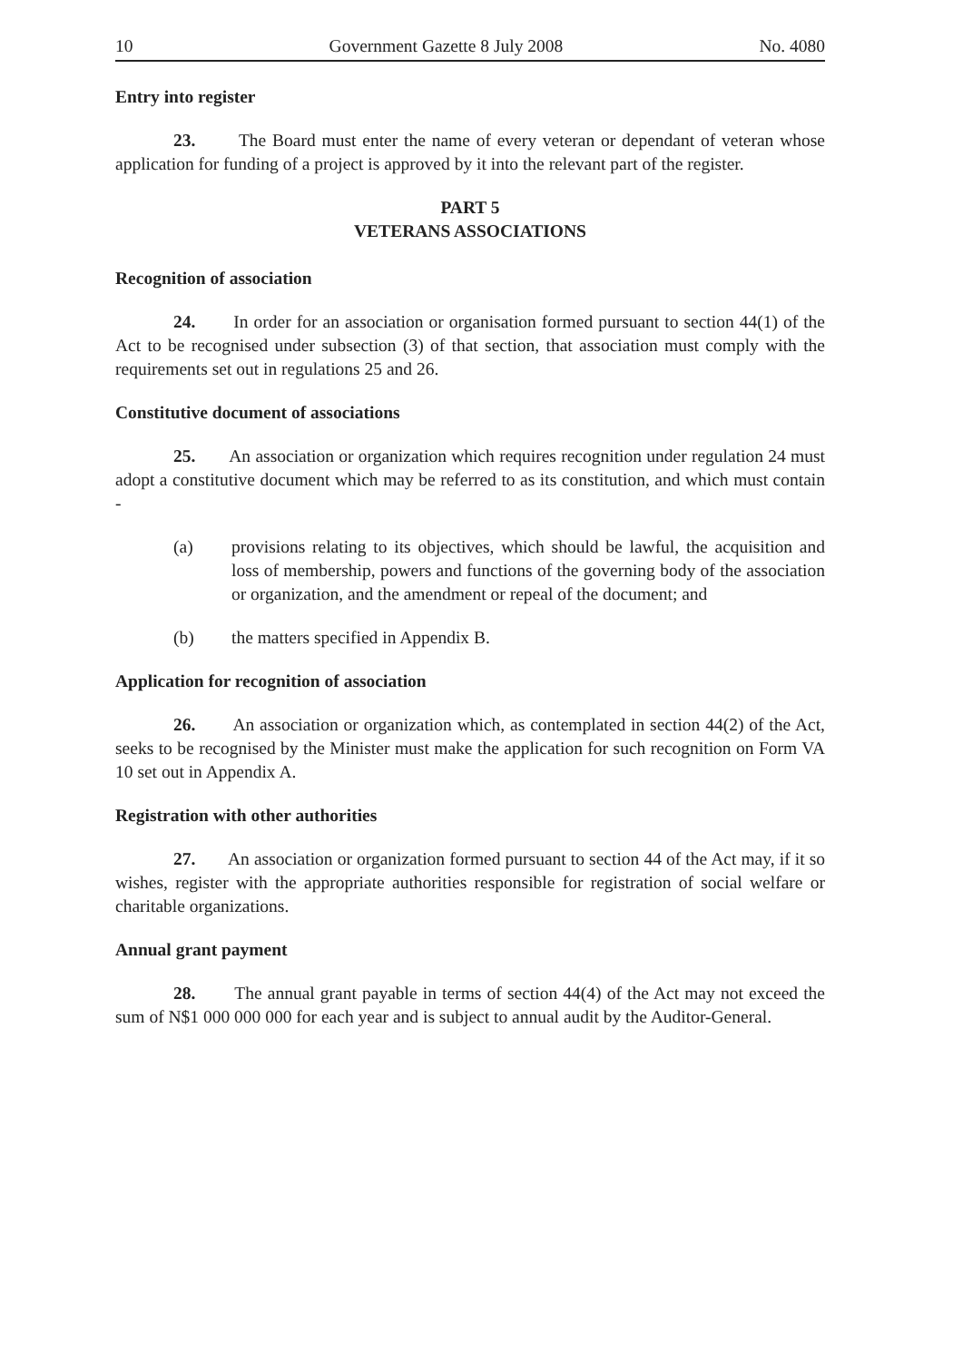10 Government Gazette 8 July 2008 No. 4080
Entry into register
23. The Board must enter the name of every veteran or dependant of veteran whose application for funding of a project is approved by it into the relevant part of the register.
PART 5
VETERANS ASSOCIATIONS
Recognition of association
24. In order for an association or organisation formed pursuant to section 44(1) of the Act to be recognised under subsection (3) of that section, that association must comply with the requirements set out in regulations 25 and 26.
Constitutive document of associations
25. An association or organization which requires recognition under regulation 24 must adopt a constitutive document which may be referred to as its constitution, and which must contain -
(a) provisions relating to its objectives, which should be lawful, the acquisition and loss of membership, powers and functions of the governing body of the association or organization, and the amendment or repeal of the document; and
(b) the matters specified in Appendix B.
Application for recognition of association
26. An association or organization which, as contemplated in section 44(2) of the Act, seeks to be recognised by the Minister must make the application for such recognition on Form VA 10 set out in Appendix A.
Registration with other authorities
27. An association or organization formed pursuant to section 44 of the Act may, if it so wishes, register with the appropriate authorities responsible for registration of social welfare or charitable organizations.
Annual grant payment
28. The annual grant payable in terms of section 44(4) of the Act may not exceed the sum of N$1 000 000 000 for each year and is subject to annual audit by the Auditor-General.